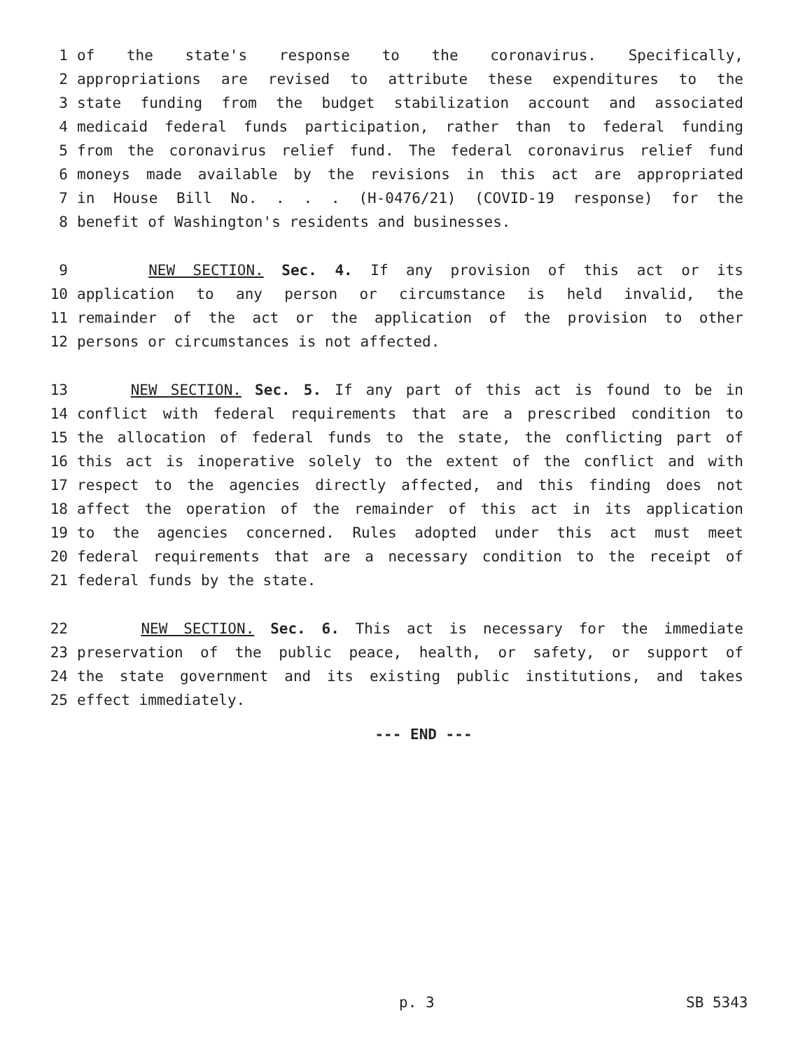1 of the state's response to the coronavirus. Specifically,
2 appropriations are revised to attribute these expenditures to the
3 state funding from the budget stabilization account and associated
4 medicaid federal funds participation, rather than to federal funding
5 from the coronavirus relief fund. The federal coronavirus relief fund
6 moneys made available by the revisions in this act are appropriated
7 in House Bill No. . . . (H-0476/21) (COVID-19 response) for the
8 benefit of Washington's residents and businesses.
9 NEW SECTION. Sec. 4. If any provision of this act or its
10 application to any person or circumstance is held invalid, the
11 remainder of the act or the application of the provision to other
12 persons or circumstances is not affected.
13 NEW SECTION. Sec. 5. If any part of this act is found to be in
14 conflict with federal requirements that are a prescribed condition to
15 the allocation of federal funds to the state, the conflicting part of
16 this act is inoperative solely to the extent of the conflict and with
17 respect to the agencies directly affected, and this finding does not
18 affect the operation of the remainder of this act in its application
19 to the agencies concerned. Rules adopted under this act must meet
20 federal requirements that are a necessary condition to the receipt of
21 federal funds by the state.
22 NEW SECTION. Sec. 6. This act is necessary for the immediate
23 preservation of the public peace, health, or safety, or support of
24 the state government and its existing public institutions, and takes
25 effect immediately.
--- END ---
p. 3 SB 5343